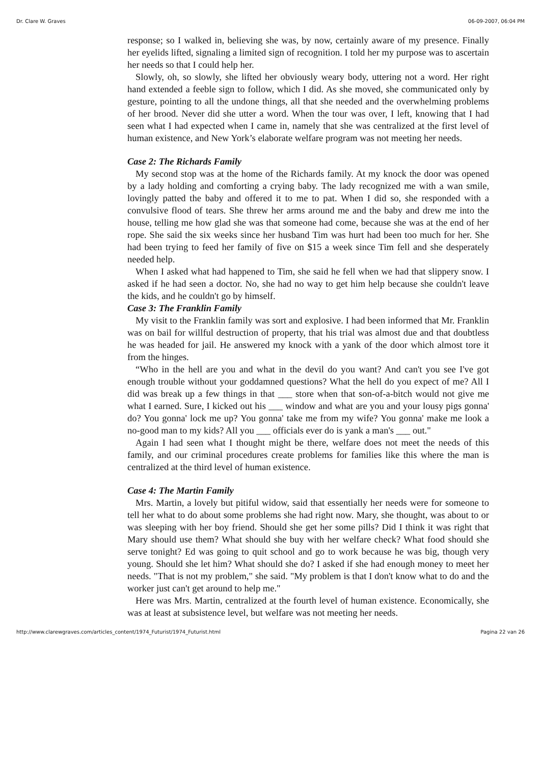Dr. Clare W. Graves 06-09-2007, 06:04 PM
response; so I walked in, believing she was, by now, certainly aware of my presence. Finally her eyelids lifted, signaling a limited sign of recognition. I told her my purpose was to ascertain her needs so that I could help her.
Slowly, oh, so slowly, she lifted her obviously weary body, uttering not a word. Her right hand extended a feeble sign to follow, which I did. As she moved, she communicated only by gesture, pointing to all the undone things, all that she needed and the overwhelming problems of her brood. Never did she utter a word. When the tour was over, I left, knowing that I had seen what I had expected when I came in, namely that she was centralized at the first level of human existence, and New York’s elaborate welfare program was not meeting her needs.
Case 2: The Richards Family
My second stop was at the home of the Richards family. At my knock the door was opened by a lady holding and comforting a crying baby. The lady recognized me with a wan smile, lovingly patted the baby and offered it to me to pat. When I did so, she responded with a convulsive flood of tears. She threw her arms around me and the baby and drew me into the house, telling me how glad she was that someone had come, because she was at the end of her rope. She said the six weeks since her husband Tim was hurt had been too much for her. She had been trying to feed her family of five on $15 a week since Tim fell and she desperately needed help.
When I asked what had happened to Tim, she said he fell when we had that slippery snow. I asked if he had seen a doctor. No, she had no way to get him help because she couldn't leave the kids, and he couldn't go by himself.
Case 3: The Franklin Family
My visit to the Franklin family was sort and explosive. I had been informed that Mr. Franklin was on bail for willful destruction of property, that his trial was almost due and that doubtless he was headed for jail. He answered my knock with a yank of the door which almost tore it from the hinges.
“Who in the hell are you and what in the devil do you want? And can't you see I've got enough trouble without your goddamned questions? What the hell do you expect of me? All I did was break up a few things in that ___ store when that son-of-a-bitch would not give me what I earned. Sure, I kicked out his ___ window and what are you and your lousy pigs gonna' do? You gonna' lock me up? You gonna' take me from my wife? You gonna' make me look a no-good man to my kids? All you ___ officials ever do is yank a man's ___ out."
Again I had seen what I thought might be there, welfare does not meet the needs of this family, and our criminal procedures create problems for families like this where the man is centralized at the third level of human existence.
Case 4: The Martin Family
Mrs. Martin, a lovely but pitiful widow, said that essentially her needs were for someone to tell her what to do about some problems she had right now. Mary, she thought, was about to or was sleeping with her boy friend. Should she get her some pills? Did I think it was right that Mary should use them? What should she buy with her welfare check? What food should she serve tonight? Ed was going to quit school and go to work because he was big, though very young. Should she let him? What should she do? I asked if she had enough money to meet her needs. "That is not my problem," she said. "My problem is that I don't know what to do and the worker just can't get around to help me."
Here was Mrs. Martin, centralized at the fourth level of human existence. Economically, she was at least at subsistence level, but welfare was not meeting her needs.
http://www.clarewgraves.com/articles_content/1974_Futurist/1974_Futurist.html Pagina 22 van 26